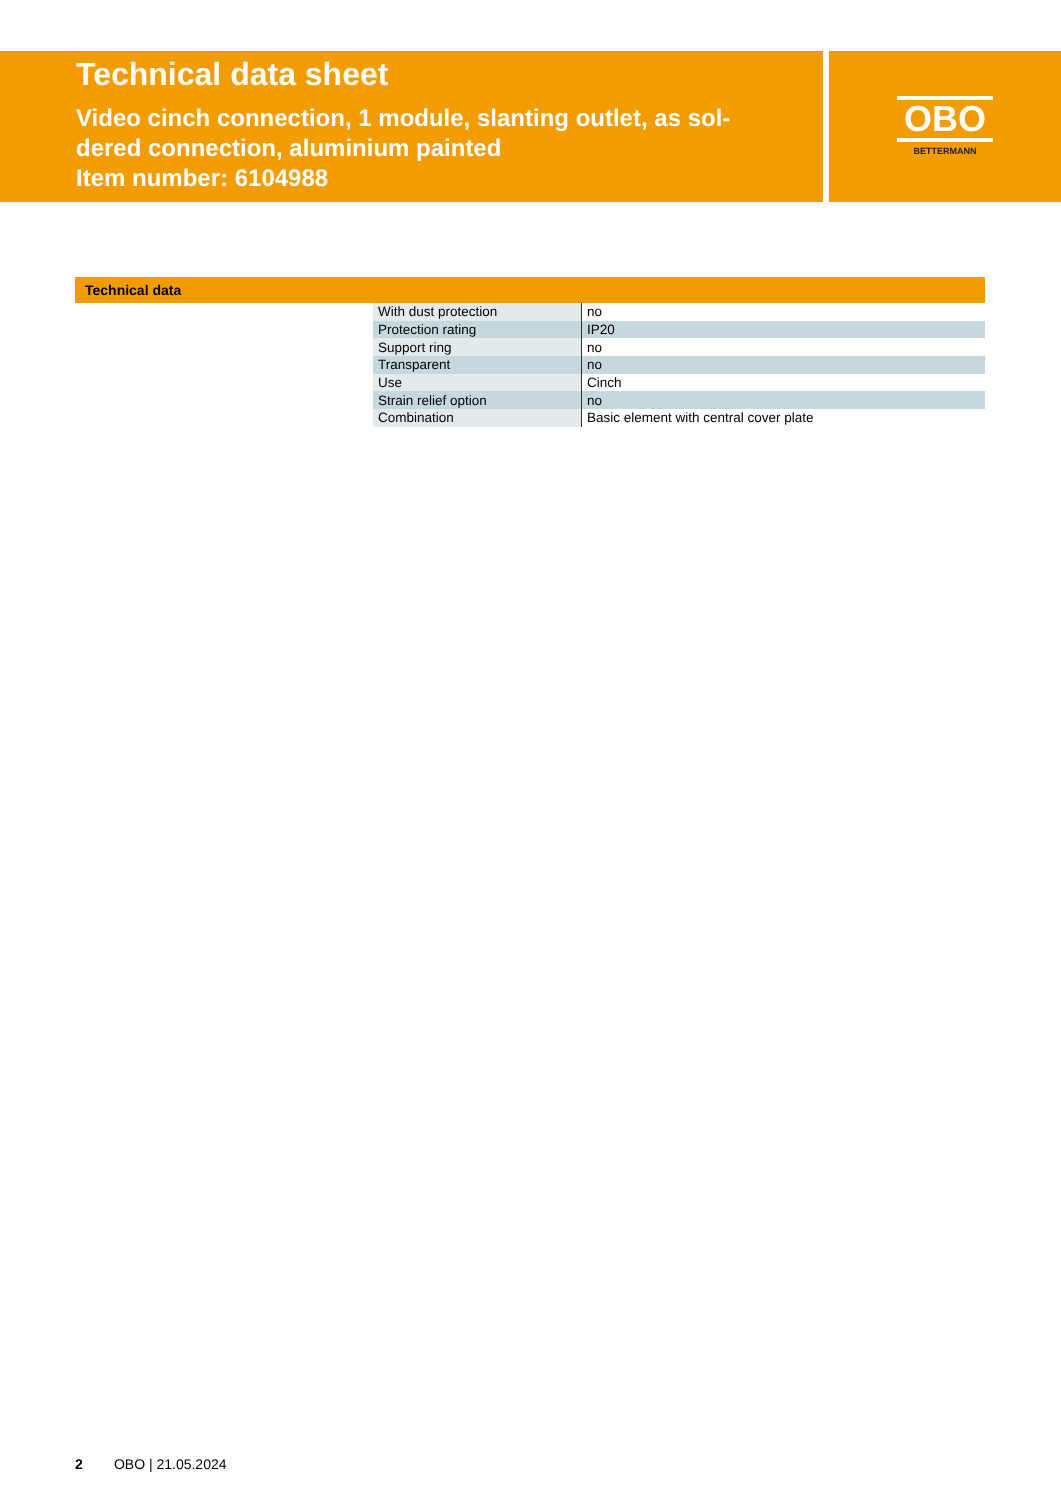Technical data sheet
Video cinch connection, 1 module, slanting outlet, as sol-
dered connection, aluminium painted
Item number: 6104988
OBO
BETTERMANN
Technical data
| With dust protection | no |
| Protection rating | IP20 |
| Support ring | no |
| Transparent | no |
| Use | Cinch |
| Strain relief option | no |
| Combination | Basic element with central cover plate |
2 OBO | 21.05.2024